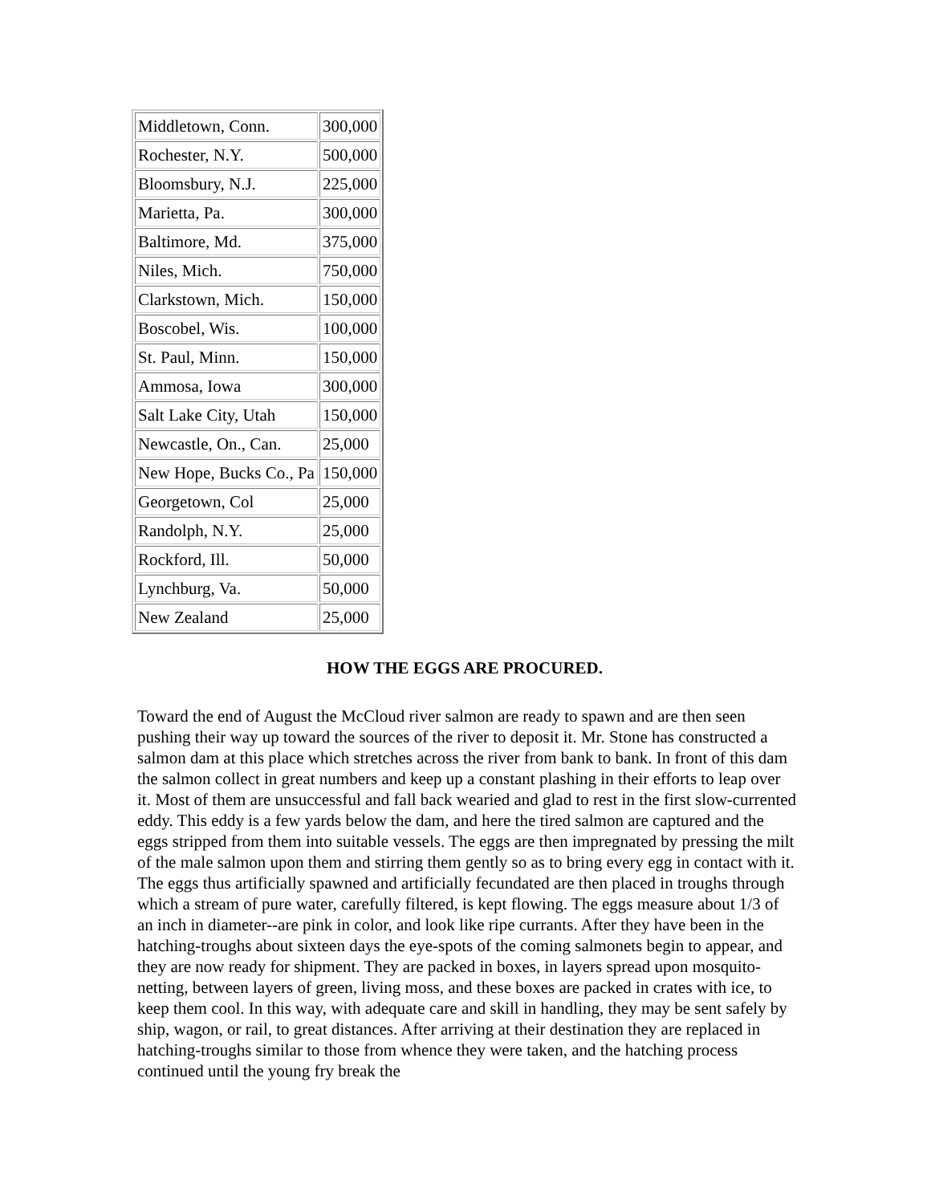| Middletown, Conn. | 300,000 |
| Rochester, N.Y. | 500,000 |
| Bloomsbury, N.J. | 225,000 |
| Marietta, Pa. | 300,000 |
| Baltimore, Md. | 375,000 |
| Niles, Mich. | 750,000 |
| Clarkstown, Mich. | 150,000 |
| Boscobel, Wis. | 100,000 |
| St. Paul, Minn. | 150,000 |
| Ammosa, Iowa | 300,000 |
| Salt Lake City, Utah | 150,000 |
| Newcastle, On., Can. | 25,000 |
| New Hope, Bucks Co., Pa | 150,000 |
| Georgetown, Col | 25,000 |
| Randolph, N.Y. | 25,000 |
| Rockford, Ill. | 50,000 |
| Lynchburg, Va. | 50,000 |
| New Zealand | 25,000 |
HOW THE EGGS ARE PROCURED.
Toward the end of August the McCloud river salmon are ready to spawn and are then seen pushing their way up toward the sources of the river to deposit it. Mr. Stone has constructed a salmon dam at this place which stretches across the river from bank to bank. In front of this dam the salmon collect in great numbers and keep up a constant plashing in their efforts to leap over it. Most of them are unsuccessful and fall back wearied and glad to rest in the first slow-currented eddy. This eddy is a few yards below the dam, and here the tired salmon are captured and the eggs stripped from them into suitable vessels. The eggs are then impregnated by pressing the milt of the male salmon upon them and stirring them gently so as to bring every egg in contact with it. The eggs thus artificially spawned and artificially fecundated are then placed in troughs through which a stream of pure water, carefully filtered, is kept flowing. The eggs measure about 1/3 of an inch in diameter--are pink in color, and look like ripe currants. After they have been in the hatching-troughs about sixteen days the eye-spots of the coming salmonets begin to appear, and they are now ready for shipment. They are packed in boxes, in layers spread upon mosquito-netting, between layers of green, living moss, and these boxes are packed in crates with ice, to keep them cool. In this way, with adequate care and skill in handling, they may be sent safely by ship, wagon, or rail, to great distances. After arriving at their destination they are replaced in hatching-troughs similar to those from whence they were taken, and the hatching process continued until the young fry break the